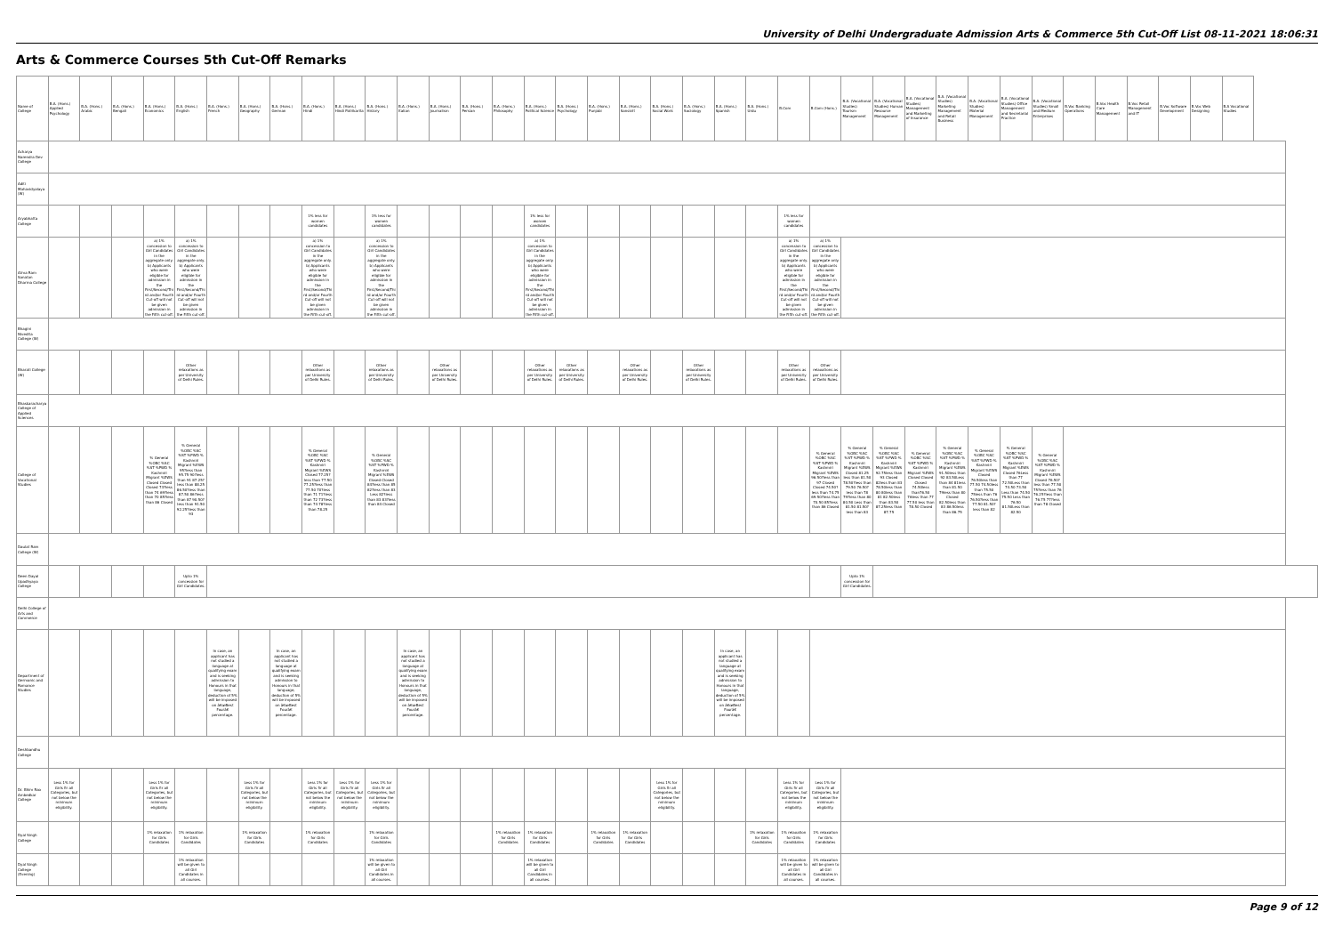University of Delhi Undergraduate Admission Arts & Commerce 5th Cut-Off List 08-11-2021 18:06:31
Arts & Commerce Courses 5th Cut-Off Remarks
| Name of College | B.A. (Hons.) Applied Psychology | B.A. (Hons.) Arabic | B.A. (Hons.) Bengali | B.A. (Hons.) Economics | B.A. (Hons.) English | B.A. (Hons.) French | B.A. (Hons.) Geography | B.A. (Hons.) German | B.A. (Hons.) Hindi | B.A. (Hons.) Hindi Patrikarita | B.A. (Hons.) History | B.A. (Hons.) Italian | B.A. (Hons.) Journalism | B.A. (Hons.) Persian | B.A. (Hons.) Philosophy | B.A. (Hons.) Political Science | B.A. (Hons.) Psychology | B.A. (Hons.) Punjabi | B.A. (Hons.) Sanskrit | B.A. (Hons.) Social Work | B.A. (Hons.) Sociology | B.A. (Hons.) Spanish | B.A. (Hons.) Urdu | B.Com | B.Com (Hons.) | B.A. (Vocational Studies) Tourism Management | B.A. (Vocational Studies) Human Resource Management | B.A. (Vocational Studies) Management and Marketing of Insurance | B.A. (Vocational Studies) Marketing Management and Retail Business | B.A. (Vocational Studies) Material Management | B.A. (Vocational Studies) Office Management and Secretarial Practice | B.A. (Vocational Studies) Small and Medium Enterprises | B.Voc Banking Operations | B.Voc Health Care Management | B.Voc Retail Management and IT | B.Voc Software Development | B.Voc Web Designing | B.A Vocational Studies |
| --- | --- | --- | --- | --- | --- | --- | --- | --- | --- | --- | --- | --- | --- | --- | --- | --- | --- | --- | --- | --- | --- | --- | --- | --- | --- | --- | --- | --- | --- | --- | --- | --- | --- | --- | --- | --- | --- | --- |
| Acharya Narendra Dev College | | | | | | | | | | | | | | | | | | | | | | | | | | | | | | | | | | | | | | |
| Aditi Mahavidyalaya (W) | | | | | | | | | | | | | | | | | | | | | | | | | | | | | | | | | | | | | | |
| Aryabhatta College | | | | | | | | | 1% less for women candidates | | 1% less for women candidates | | | | | 1% less for women candidates | | | | | | | | 1% less for women candidates | | | | | | | | | | | | | | |
| Atma Ram Sanatan Dharma College | | | | a) 1% concession to Girl Candidates in the aggregate only. b) Applicants who were eligible for admission in the First/Second/Third and/or Fourth Cut-off will not be given admission in the Fifth cut-off. | a) 1% concession to Girl Candidates in the aggregate only. b) Applicants who were eligible for admission in the First/Second/Third and/or Fourth Cut-off will not be given admission in the Fifth cut-off. | | | | a) 1% concession to Girl Candidates in the aggregate only. b) Applicants who were eligible for admission in the First/Second/Third and/or Fourth Cut-off will not be given admission in the Fifth cut-off. | | a) 1% concession to Girl Candidates in the aggregate only. b) Applicants who were eligible for admission in the First/Second/Third and/or Fourth Cut-off will not be given admission in the Fifth cut-off. | | | | | a) 1% concession to Girl Candidates in the aggregate only. b) Applicants who were eligible for admission in the First/Second/Third and/or Fourth Cut-off will not be given admission in the Fifth cut-off. | | | | | | | | a) 1% concession to Girl Candidates in the aggregate only. b) Applicants who were eligible for admission in the First/Second/Third and/or Fourth Cut-off will not be given admission in the Fifth cut-off. | a) 1% concession to Girl Candidates in the aggregate only. b) Applicants who were eligible for admission in the First/Second/Third and/or Fourth Cut-off will not be given admission in the Fifth cut-off. | | | | | | | | | | | | | |
| Bhagini Nivedita College (W) | | | | | | | | | | | | | | | | | | | | | | | | | | | | | | | | | | | | | | |
| Bharati College (W) | | | | | Other relaxations as per University of Delhi Rules. | | | | Other relaxations as per University of Delhi Rules. | | Other relaxations as per University of Delhi Rules. | | Other relaxations as per University of Delhi Rules. | | | Other relaxations as per University of Delhi Rules. | Other relaxations as per University of Delhi Rules. | | Other relaxations as per University of Delhi Rules. | | Other relaxations as per University of Delhi Rules. | | | Other relaxations as per University of Delhi Rules. | Other relaxations as per University of Delhi Rules. | | | | | | | | | | | | | |
| Bhaskaracharya College of Applied Sciences | | | | | | | | | | | | | | | | | | | | | | | | | | | | | | | | | | | | | | |
| College of Vocational Studies | | | | % General %OBC %SC %ST %PWD % Kashmiri Migrant %EWS Closed Closed Closed 73?less than 74 69?less than 70 85?less than 86 Closed | % General %OBC %SC %ST %PWD % Kashmiri Migrant %EWS 95?less than 95.75 90?less than 91 87.25?less than 88.25 86.50?less than 87.50 86?less than 87 90.50?less than 91.50 92.25?less than 93 | | | | % General %OBC %SC %ST %PWD % Kashmiri Migrant %EWS Closed 77.25?less than 77.50 77.25?less than 77.50 70?less than 71 71?less than 72 73?less than 74 78?less than 78.25 | | % General %OBC %SC %ST %PWD % Kashmiri Migrant %EWS Closed Closed 84?less than 85 82?less than 83 Less 82?less than 83 83?less than 84 Closed | | | | | | | | | | | | | | % General %OBC %SC %ST %PWD % Kashmiri Migrant %EWS 96.50?less than 97 Closed Closed 74.50?less than 74.75 69.50?less than 70.50 85?less than 86 Closed | % General %OBC %SC %ST %PWD % Kashmiri Migrant %EWS Closed 81.25 less than 81.50 78.50?less than 79.50 76.50?less than 78 79?less than 80 80.50 Less than 81.50 81.50?less than 83 | % General %OBC %SC %ST %PWD % Kashmiri Migrant %EWS 92.75less than 93 Closed 82less than 83 78.50less than 80 80less than 81 82.50less than 83.50 87.25less than 87.75 | % General %OBC %SC %ST %PWD % Kashmiri Migrant %EWS Closed Closed Closed 74.50less than76.50 76less than 77 77.50 less than 78.50 Closed | % General %OBC %SC %ST %PWD % Kashmiri Migrant %EWS 91.50less than 92 83.50Less than 84 81less than 81.50 79less than 80 Closed 82.50less than 83 86.50less than 86.75 | % General %OBC %SC %ST %PWD % Kashmiri Migrant %EWS Closed 76.50less than 77.50 74.50less than 75.50 75less than 76 76.50?less than 77.50 81.50?less than 82 | % General %OBC %SC %ST %PWD % Kashmiri Migrant %EWS Closed 76Less than 77 72.50Less than 74.50 73.50 Less than 74.50 75.50 Less than 76.50 81.50Less than 82.50 | % General %OBC %SC %ST %PWD % Kashmiri Migrant %EWS Closed 76.50?less than 77.50 75?less than 76 76.25?less than 76.75 77?less than 78 Closed | | | | | | |
| Daulat Ram College (W) | | | | | | | | | | | | | | | | | | | | | | | | | | | | | | | | | | | | | | |
| Deen Dayal Upadhyaya College | | | | | Upto 1% concession for Girl Candidates. | | | | | | | | | | | | | | | | | | | | | Upto 1% concession for Girl Candidates. | | | | | | | | | | | | |
| Delhi College of Arts and Commerce | | | | | | | | | | | | | | | | | | | | | | | | | | | | | | | | | | | | | | |
| Department of Germanic and Romance Studies | | | | | | In case, an applicant has not studied a language at qualifying exam and is seeking admission to Honours in that language, deduction of 5% will be imposed on â€œBest Fourâ€ percentage. | | In case, an applicant has not studied a language at qualifying exam and is seeking admission to Honours in that language, deduction of 5% will be imposed on â€œBest Fourâ€ percentage. | | | | In case, an applicant has not studied a language at qualifying exam and is seeking admission to Honours in that language, deduction of 5% will be imposed on â€œBest Fourâ€ percentage. | | | | | | | | | | In case, an applicant has not studied a language at qualifying exam and is seeking admission to Honours in that language, deduction of 5% will be imposed on â€œBest Fourâ€ percentage. | | | | | | | | | | | | | | | | |
| Deshbandhu College | | | | | | | | | | | | | | | | | | | | | | | | | | | | | | | | | | | | | | |
| Dr. Bhim Rao Ambedkar College | Less 1% for Girls fir all Categories, but not below the minimum eligibility. | | | Less 1% for Girls fir all Categories, but not below the minimum eligibility. | | | Less 1% for Girls fir all Categories, but not below the minimum eligibility. | | Less 1% for Girls fir all Categories, but not below the minimum eligibility. | Less 1% for Girls fir all Categories, but not below the minimum eligibility. | Less 1% for Girls fir all Categories, but not below the minimum eligibility. | | | | | | | | | Less 1% for Girls fir all Categories, but not below the minimum eligibility. | | | | Less 1% for Girls fir all Categories, but not below the minimum eligibility. | Less 1% for Girls fir all Categories, but not below the minimum eligibility. | | | | | | | | | | | | | |
| Dyal Singh College | | | | 1% relaxation for Girls Candidates | 1% relaxation for Girls Candidates | | 1% relaxation for Girls Candidates | | 1% relaxation for Girls Candidates | | 1% relaxation for Girls Candidates | | | | 1% relaxation for Girls Candidates | 1% relaxation for Girls Candidates | | 1% relaxation for Girls Candidates | 1% relaxation for Girls Candidates | | | | 1% relaxation for Girls Candidates | 1% relaxation for Girls Candidates | 1% relaxation for Girls Candidates | | | | | | | | | | | | | |
| Dyal Singh College (Evening) | | | | | 1% relaxation will be given to all Girl Candidates in all courses. | | | | | | 1% relaxation will be given to all Girl Candidates in all courses. | | | | | 1% relaxation will be given to all Girl Candidates in all courses. | | | | | | | | 1% relaxation will be given to all Girl Candidates in all courses. | 1% relaxation will be given to all Girl Candidates in all courses. | | | | | | | | | | | | | |
Page 9 of 12